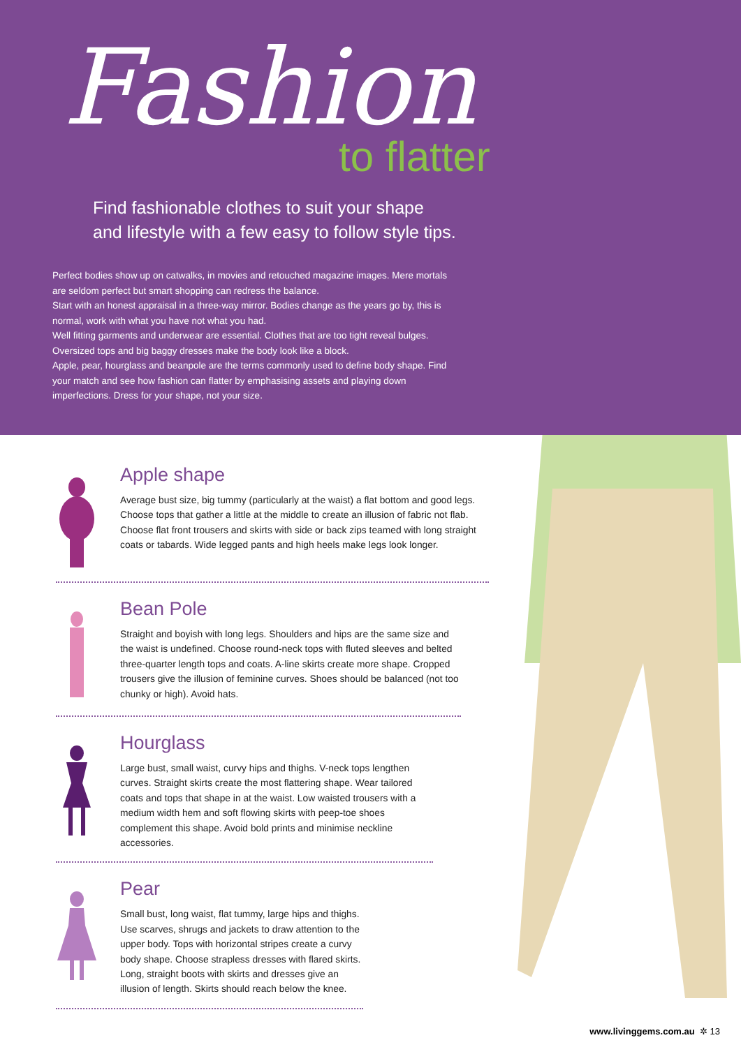Fashion
to flatter
Find fashionable clothes to suit your shape and lifestyle with a few easy to follow style tips.
Perfect bodies show up on catwalks, in movies and retouched magazine images. Mere mortals are seldom perfect but smart shopping can redress the balance.
Start with an honest appraisal in a three-way mirror. Bodies change as the years go by, this is normal, work with what you have not what you had.
Well fitting garments and underwear are essential. Clothes that are too tight reveal bulges. Oversized tops and big baggy dresses make the body look like a block.
Apple, pear, hourglass and beanpole are the terms commonly used to define body shape. Find your match and see how fashion can flatter by emphasising assets and playing down imperfections. Dress for your shape, not your size.
Apple shape
Average bust size, big tummy (particularly at the waist) a flat bottom and good legs. Choose tops that gather a little at the middle to create an illusion of fabric not flab. Choose flat front trousers and skirts with side or back zips teamed with long straight coats or tabards. Wide legged pants and high heels make legs look longer.
Bean Pole
Straight and boyish with long legs. Shoulders and hips are the same size and the waist is undefined. Choose round-neck tops with fluted sleeves and belted three-quarter length tops and coats. A-line skirts create more shape. Cropped trousers give the illusion of feminine curves. Shoes should be balanced (not too chunky or high). Avoid hats.
Hourglass
Large bust, small waist, curvy hips and thighs. V-neck tops lengthen curves. Straight skirts create the most flattering shape. Wear tailored coats and tops that shape in at the waist. Low waisted trousers with a medium width hem and soft flowing skirts with peep-toe shoes complement this shape. Avoid bold prints and minimise neckline accessories.
Pear
Small bust, long waist, flat tummy, large hips and thighs. Use scarves, shrugs and jackets to draw attention to the upper body. Tops with horizontal stripes create a curvy body shape. Choose strapless dresses with flared skirts. Long, straight boots with skirts and dresses give an illusion of length. Skirts should reach below the knee.
www.livinggems.com.au ✲ 13